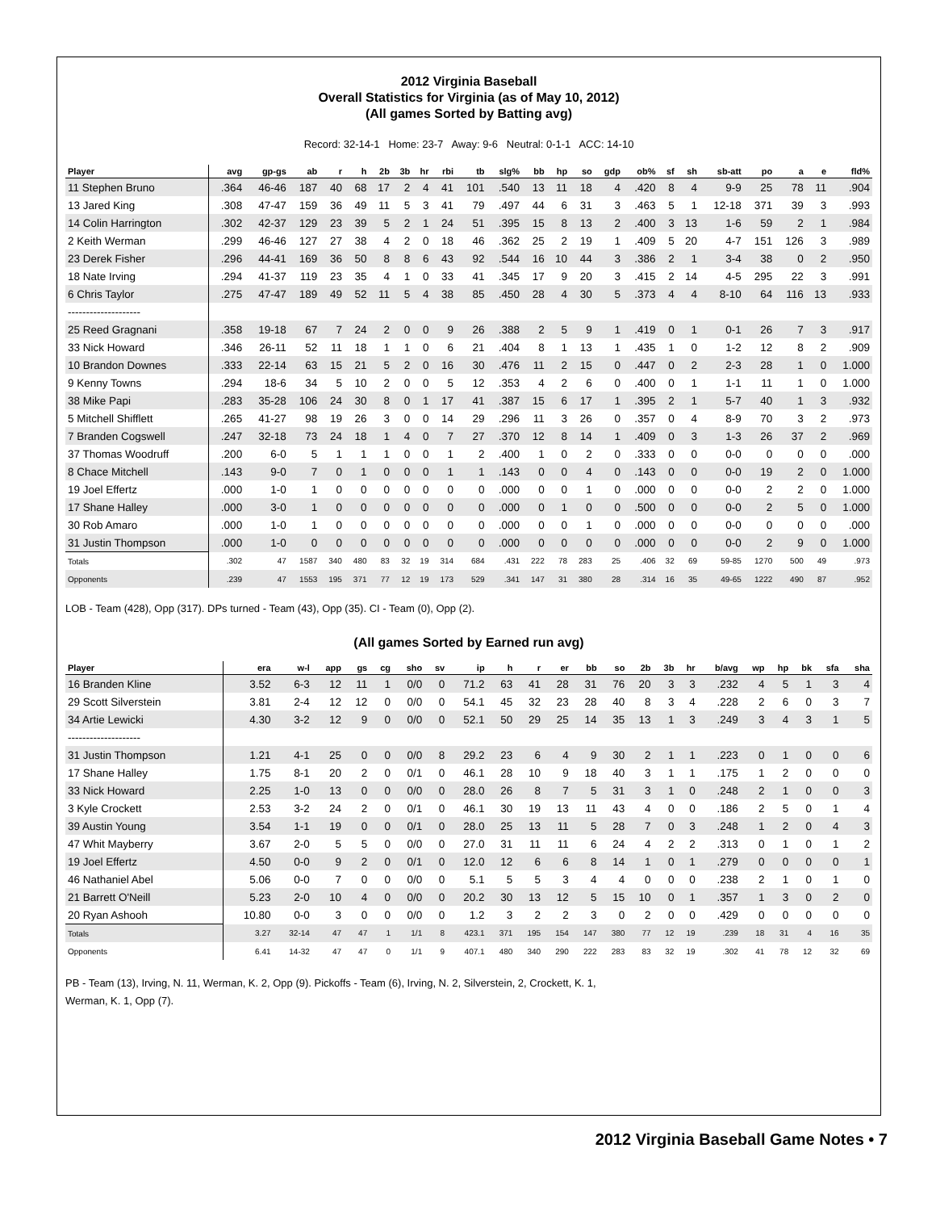2012 Virginia Baseball
Overall Statistics for Virginia (as of May 10, 2012)
(All games Sorted by Batting avg)
Record: 32-14-1 Home: 23-7 Away: 9-6 Neutral: 0-1-1 ACC: 14-10
| Player | avg | gp-gs | ab | r | h | 2b | 3b | hr | rbi | tb | slg% | bb | hp | so | gdp | ob% | sf | sh | sb-att | po | a | e | fld% |
| --- | --- | --- | --- | --- | --- | --- | --- | --- | --- | --- | --- | --- | --- | --- | --- | --- | --- | --- | --- | --- | --- | --- | --- |
| 11 Stephen Bruno | .364 | 46-46 | 187 | 40 | 68 | 17 | 2 | 4 | 41 | 101 | .540 | 13 | 11 | 18 | 4 | .420 | 8 | 4 | 9-9 | 25 | 78 | 11 | .904 |
| 13 Jared King | .308 | 47-47 | 159 | 36 | 49 | 11 | 5 | 3 | 41 | 79 | .497 | 44 | 6 | 31 | 3 | .463 | 5 | 1 | 12-18 | 371 | 39 | 3 | .993 |
| 14 Colin Harrington | .302 | 42-37 | 129 | 23 | 39 | 5 | 2 | 1 | 24 | 51 | .395 | 15 | 8 | 13 | 2 | .400 | 3 | 13 | 1-6 | 59 | 2 | 1 | .984 |
| 2 Keith Werman | .299 | 46-46 | 127 | 27 | 38 | 4 | 2 | 0 | 18 | 46 | .362 | 25 | 2 | 19 | 1 | .409 | 5 | 20 | 4-7 | 151 | 126 | 3 | .989 |
| 23 Derek Fisher | .296 | 44-41 | 169 | 36 | 50 | 8 | 8 | 6 | 43 | 92 | .544 | 16 | 10 | 44 | 3 | .386 | 2 | 1 | 3-4 | 38 | 0 | 2 | .950 |
| 18 Nate Irving | .294 | 41-37 | 119 | 23 | 35 | 4 | 1 | 0 | 33 | 41 | .345 | 17 | 9 | 20 | 3 | .415 | 2 | 14 | 4-5 | 295 | 22 | 3 | .991 |
| 6 Chris Taylor | .275 | 47-47 | 189 | 49 | 52 | 11 | 5 | 4 | 38 | 85 | .450 | 28 | 4 | 30 | 5 | .373 | 4 | 4 | 8-10 | 64 | 116 | 13 | .933 |
| -------------------- | | | | | | | | | | | | | | | | | | | | | | | |
| 25 Reed Gragnani | .358 | 19-18 | 67 | 7 | 24 | 2 | 0 | 0 | 9 | 26 | .388 | 2 | 5 | 9 | 1 | .419 | 0 | 1 | 0-1 | 26 | 7 | 3 | .917 |
| 33 Nick Howard | .346 | 26-11 | 52 | 11 | 18 | 1 | 1 | 0 | 6 | 21 | .404 | 8 | 1 | 13 | 1 | .435 | 1 | 0 | 1-2 | 12 | 8 | 2 | .909 |
| 10 Brandon Downes | .333 | 22-14 | 63 | 15 | 21 | 5 | 2 | 0 | 16 | 30 | .476 | 11 | 2 | 15 | 0 | .447 | 0 | 2 | 2-3 | 28 | 1 | 0 | 1.000 |
| 9 Kenny Towns | .294 | 18-6 | 34 | 5 | 10 | 2 | 0 | 0 | 5 | 12 | .353 | 4 | 2 | 6 | 0 | .400 | 0 | 1 | 1-1 | 11 | 1 | 0 | 1.000 |
| 38 Mike Papi | .283 | 35-28 | 106 | 24 | 30 | 8 | 0 | 1 | 17 | 41 | .387 | 15 | 6 | 17 | 1 | .395 | 2 | 1 | 5-7 | 40 | 1 | 3 | .932 |
| 5 Mitchell Shifflett | .265 | 41-27 | 98 | 19 | 26 | 3 | 0 | 0 | 14 | 29 | .296 | 11 | 3 | 26 | 0 | .357 | 0 | 4 | 8-9 | 70 | 3 | 2 | .973 |
| 7 Branden Cogswell | .247 | 32-18 | 73 | 24 | 18 | 1 | 4 | 0 | 7 | 27 | .370 | 12 | 8 | 14 | 1 | .409 | 0 | 3 | 1-3 | 26 | 37 | 2 | .969 |
| 37 Thomas Woodruff | .200 | 6-0 | 5 | 1 | 1 | 1 | 0 | 0 | 1 | 2 | .400 | 1 | 0 | 2 | 0 | .333 | 0 | 0 | 0-0 | 0 | 0 | 0 | .000 |
| 8 Chace Mitchell | .143 | 9-0 | 7 | 0 | 1 | 0 | 0 | 0 | 1 | 1 | .143 | 0 | 0 | 4 | 0 | .143 | 0 | 0 | 0-0 | 19 | 2 | 0 | 1.000 |
| 19 Joel Effertz | .000 | 1-0 | 1 | 0 | 0 | 0 | 0 | 0 | 0 | 0 | .000 | 0 | 0 | 1 | 0 | .000 | 0 | 0 | 0-0 | 2 | 2 | 0 | 1.000 |
| 17 Shane Halley | .000 | 3-0 | 1 | 0 | 0 | 0 | 0 | 0 | 0 | 0 | .000 | 0 | 1 | 0 | 0 | .500 | 0 | 0 | 0-0 | 2 | 5 | 0 | 1.000 |
| 30 Rob Amaro | .000 | 1-0 | 1 | 0 | 0 | 0 | 0 | 0 | 0 | 0 | .000 | 0 | 0 | 1 | 0 | .000 | 0 | 0 | 0-0 | 0 | 0 | 0 | .000 |
| 31 Justin Thompson | .000 | 1-0 | 0 | 0 | 0 | 0 | 0 | 0 | 0 | 0 | .000 | 0 | 0 | 0 | 0 | .000 | 0 | 0 | 0-0 | 2 | 9 | 0 | 1.000 |
| Totals | .302 | 47 | 1587 | 340 | 480 | 83 | 32 | 19 | 314 | 684 | .431 | 222 | 78 | 283 | 25 | .406 | 32 | 69 | 59-85 | 1270 | 500 | 49 | .973 |
| Opponents | .239 | 47 | 1553 | 195 | 371 | 77 | 12 | 19 | 173 | 529 | .341 | 147 | 31 | 380 | 28 | .314 | 16 | 35 | 49-65 | 1222 | 490 | 87 | .952 |
LOB - Team (428), Opp (317). DPs turned - Team (43), Opp (35). CI - Team (0), Opp (2).
(All games Sorted by Earned run avg)
| Player | era | w-l | app | gs | cg | sho | sv | ip | h | r | er | bb | so | 2b | 3b | hr | b/avg | wp | hp | bk | sfa | sha |
| --- | --- | --- | --- | --- | --- | --- | --- | --- | --- | --- | --- | --- | --- | --- | --- | --- | --- | --- | --- | --- | --- | --- |
| 16 Branden Kline | 3.52 | 6-3 | 12 | 11 | 1 | 0/0 | 0 | 71.2 | 63 | 41 | 28 | 31 | 76 | 20 | 3 | 3 | .232 | 4 | 5 | 1 | 3 | 4 |
| 29 Scott Silverstein | 3.81 | 2-4 | 12 | 12 | 0 | 0/0 | 0 | 54.1 | 45 | 32 | 23 | 28 | 40 | 8 | 3 | 4 | .228 | 2 | 6 | 0 | 3 | 7 |
| 34 Artie Lewicki | 4.30 | 3-2 | 12 | 9 | 0 | 0/0 | 0 | 52.1 | 50 | 29 | 25 | 14 | 35 | 13 | 1 | 3 | .249 | 3 | 4 | 3 | 1 | 5 |
| -------------------- | | | | | | | | | | | | | | | | | | | | | | |
| 31 Justin Thompson | 1.21 | 4-1 | 25 | 0 | 0 | 0/0 | 8 | 29.2 | 23 | 6 | 4 | 9 | 30 | 2 | 1 | 1 | .223 | 0 | 1 | 0 | 0 | 6 |
| 17 Shane Halley | 1.75 | 8-1 | 20 | 2 | 0 | 0/1 | 0 | 46.1 | 28 | 10 | 9 | 18 | 40 | 3 | 1 | 1 | .175 | 1 | 2 | 0 | 0 | 0 |
| 33 Nick Howard | 2.25 | 1-0 | 13 | 0 | 0 | 0/0 | 0 | 28.0 | 26 | 8 | 7 | 5 | 31 | 3 | 1 | 0 | .248 | 2 | 1 | 0 | 0 | 3 |
| 3 Kyle Crockett | 2.53 | 3-2 | 24 | 2 | 0 | 0/1 | 0 | 46.1 | 30 | 19 | 13 | 11 | 43 | 4 | 0 | 0 | .186 | 2 | 5 | 0 | 1 | 4 |
| 39 Austin Young | 3.54 | 1-1 | 19 | 0 | 0 | 0/1 | 0 | 28.0 | 25 | 13 | 11 | 5 | 28 | 7 | 0 | 3 | .248 | 1 | 2 | 0 | 4 | 3 |
| 47 Whit Mayberry | 3.67 | 2-0 | 5 | 5 | 0 | 0/0 | 0 | 27.0 | 31 | 11 | 11 | 6 | 24 | 4 | 2 | 2 | .313 | 0 | 1 | 0 | 1 | 2 |
| 19 Joel Effertz | 4.50 | 0-0 | 9 | 2 | 0 | 0/1 | 0 | 12.0 | 12 | 6 | 6 | 8 | 14 | 1 | 0 | 1 | .279 | 0 | 0 | 0 | 0 | 1 |
| 46 Nathaniel Abel | 5.06 | 0-0 | 7 | 0 | 0 | 0/0 | 0 | 5.1 | 5 | 5 | 3 | 4 | 4 | 0 | 0 | 0 | .238 | 2 | 1 | 0 | 1 | 0 |
| 21 Barrett O'Neill | 5.23 | 2-0 | 10 | 4 | 0 | 0/0 | 0 | 20.2 | 30 | 13 | 12 | 5 | 15 | 10 | 0 | 1 | .357 | 1 | 3 | 0 | 2 | 0 |
| 20 Ryan Ashooh | 10.80 | 0-0 | 3 | 0 | 0 | 0/0 | 0 | 1.2 | 3 | 2 | 2 | 3 | 0 | 2 | 0 | 0 | .429 | 0 | 0 | 0 | 0 | 0 |
| Totals | 3.27 | 32-14 | 47 | 47 | 1 | 1/1 | 8 | 423.1 | 371 | 195 | 154 | 147 | 380 | 77 | 12 | 19 | .239 | 18 | 31 | 4 | 16 | 35 |
| Opponents | 6.41 | 14-32 | 47 | 47 | 0 | 1/1 | 9 | 407.1 | 480 | 340 | 290 | 222 | 283 | 83 | 32 | 19 | .302 | 41 | 78 | 12 | 32 | 69 |
PB - Team (13), Irving, N. 11, Werman, K. 2, Opp (9). Pickoffs - Team (6), Irving, N. 2, Silverstein, 2, Crockett, K. 1,
Werman, K. 1, Opp (7).
2012 Virginia Baseball Game Notes • 7